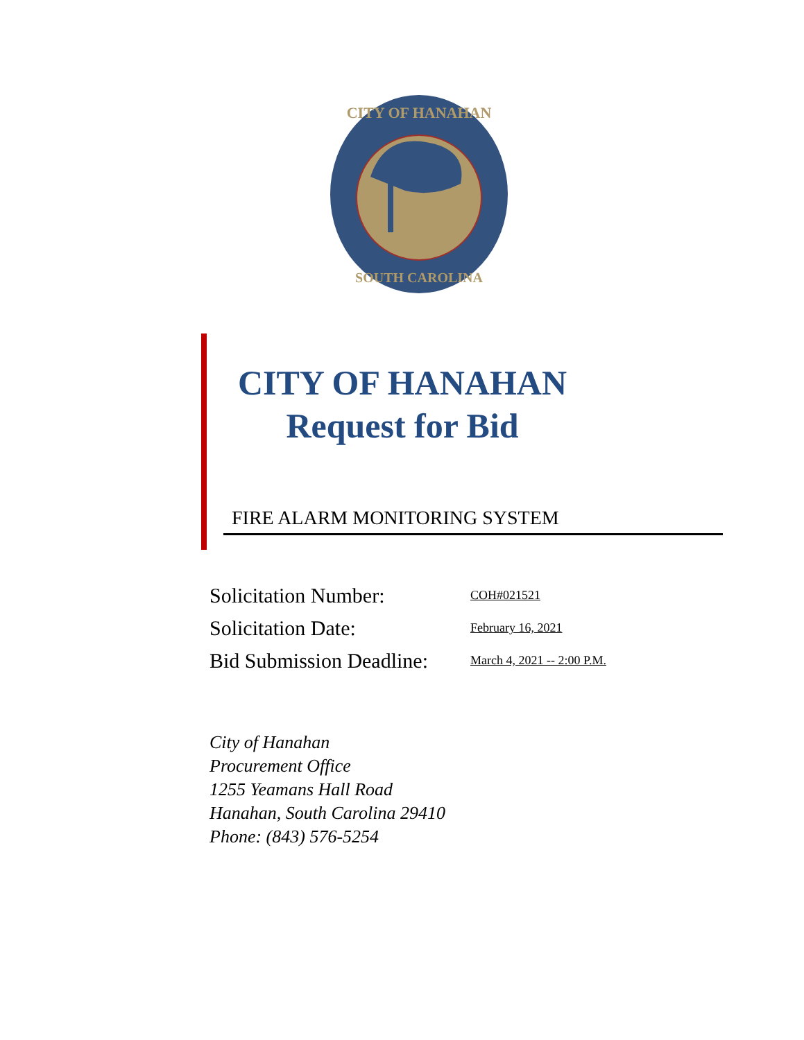CITY OF HANAHAN
SOUTH CAROLINA
CITY OF HANAHAN
Request for Bid
FIRE ALARM MONITORING SYSTEM
Solicitation Number: COH#021521
Solicitation Date: February 16, 2021
Bid Submission Deadline: March 4, 2021 -- 2:00 P.M.
City of Hanahan
Procurement Office
1255 Yeamans Hall Road
Hanahan, South Carolina 29410
Phone: (843) 576-5254